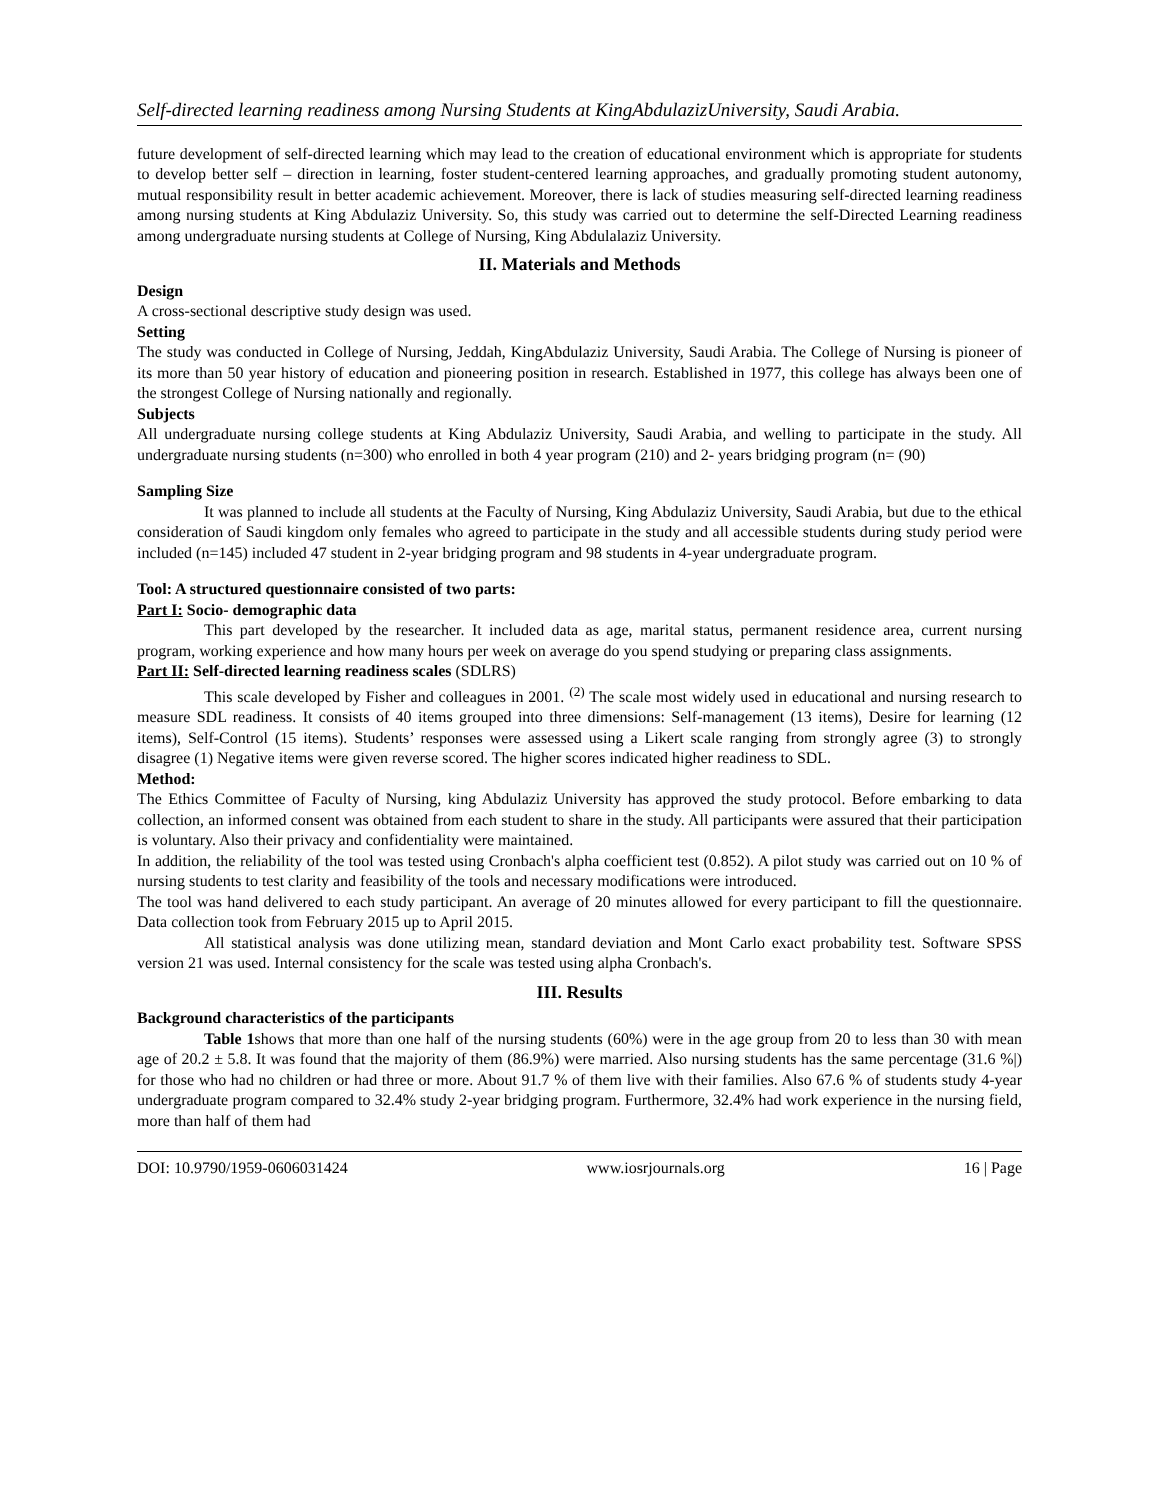Self-directed learning readiness among Nursing Students at KingAbdulazizUniversity, Saudi Arabia.
future development of self-directed learning which may lead to the creation of educational environment which is appropriate for students to develop better self – direction in learning, foster student-centered learning approaches, and gradually promoting student autonomy, mutual responsibility result in better academic achievement. Moreover, there is lack of studies measuring self-directed learning readiness among nursing students at King Abdulaziz University. So, this study was carried out to determine the self-Directed Learning readiness among undergraduate nursing students at College of Nursing, King Abdulalaziz University.
II. Materials and Methods
Design
A cross-sectional descriptive study design was used.
Setting
The study was conducted in College of Nursing, Jeddah, KingAbdulaziz University, Saudi Arabia. The College of Nursing is pioneer of its more than 50 year history of education and pioneering position in research. Established in 1977, this college has always been one of the strongest College of Nursing nationally and regionally.
Subjects
All undergraduate nursing college students at King Abdulaziz University, Saudi Arabia, and welling to participate in the study. All undergraduate nursing students (n=300) who enrolled in both 4 year program (210) and 2- years bridging program (n= (90)
Sampling Size
It was planned to include all students at the Faculty of Nursing, King Abdulaziz University, Saudi Arabia, but due to the ethical consideration of Saudi kingdom only females who agreed to participate in the study and all accessible students during study period were included (n=145) included 47 student in 2-year bridging program and 98 students in 4-year undergraduate program.
Tool: A structured questionnaire consisted of two parts:
Part I: Socio- demographic data
This part developed by the researcher. It included data as age, marital status, permanent residence area, current nursing program, working experience and how many hours per week on average do you spend studying or preparing class assignments.
Part II: Self-directed learning readiness scales (SDLRS)
This scale developed by Fisher and colleagues in 2001. <sup>(2)</sup> The scale most widely used in educational and nursing research to measure SDL readiness. It consists of 40 items grouped into three dimensions: Self-management (13 items), Desire for learning (12 items), Self-Control (15 items). Students’ responses were assessed using a Likert scale ranging from strongly agree (3) to strongly disagree (1) Negative items were given reverse scored. The higher scores indicated higher readiness to SDL.
Method:
The Ethics Committee of Faculty of Nursing, king Abdulaziz University has approved the study protocol. Before embarking to data collection, an informed consent was obtained from each student to share in the study. All participants were assured that their participation is voluntary. Also their privacy and confidentiality were maintained.
In addition, the reliability of the tool was tested using Cronbach's alpha coefficient test (0.852). A pilot study was carried out on 10 % of nursing students to test clarity and feasibility of the tools and necessary modifications were introduced.
The tool was hand delivered to each study participant. An average of 20 minutes allowed for every participant to fill the questionnaire. Data collection took from February 2015 up to April 2015.
All statistical analysis was done utilizing mean, standard deviation and Mont Carlo exact probability test. Software SPSS version 21 was used. Internal consistency for the scale was tested using alpha Cronbach's.
III. Results
Background characteristics of the participants
Table 1shows that more than one half of the nursing students (60%) were in the age group from 20 to less than 30 with mean age of 20.2 ± 5.8. It was found that the majority of them (86.9%) were married. Also nursing students has the same percentage (31.6 %|) for those who had no children or had three or more. About 91.7 % of them live with their families. Also 67.6 % of students study 4-year undergraduate program compared to 32.4% study 2-year bridging program. Furthermore, 32.4% had work experience in the nursing field, more than half of them had
DOI: 10.9790/1959-0606031424 www.iosrjournals.org 16 | Page